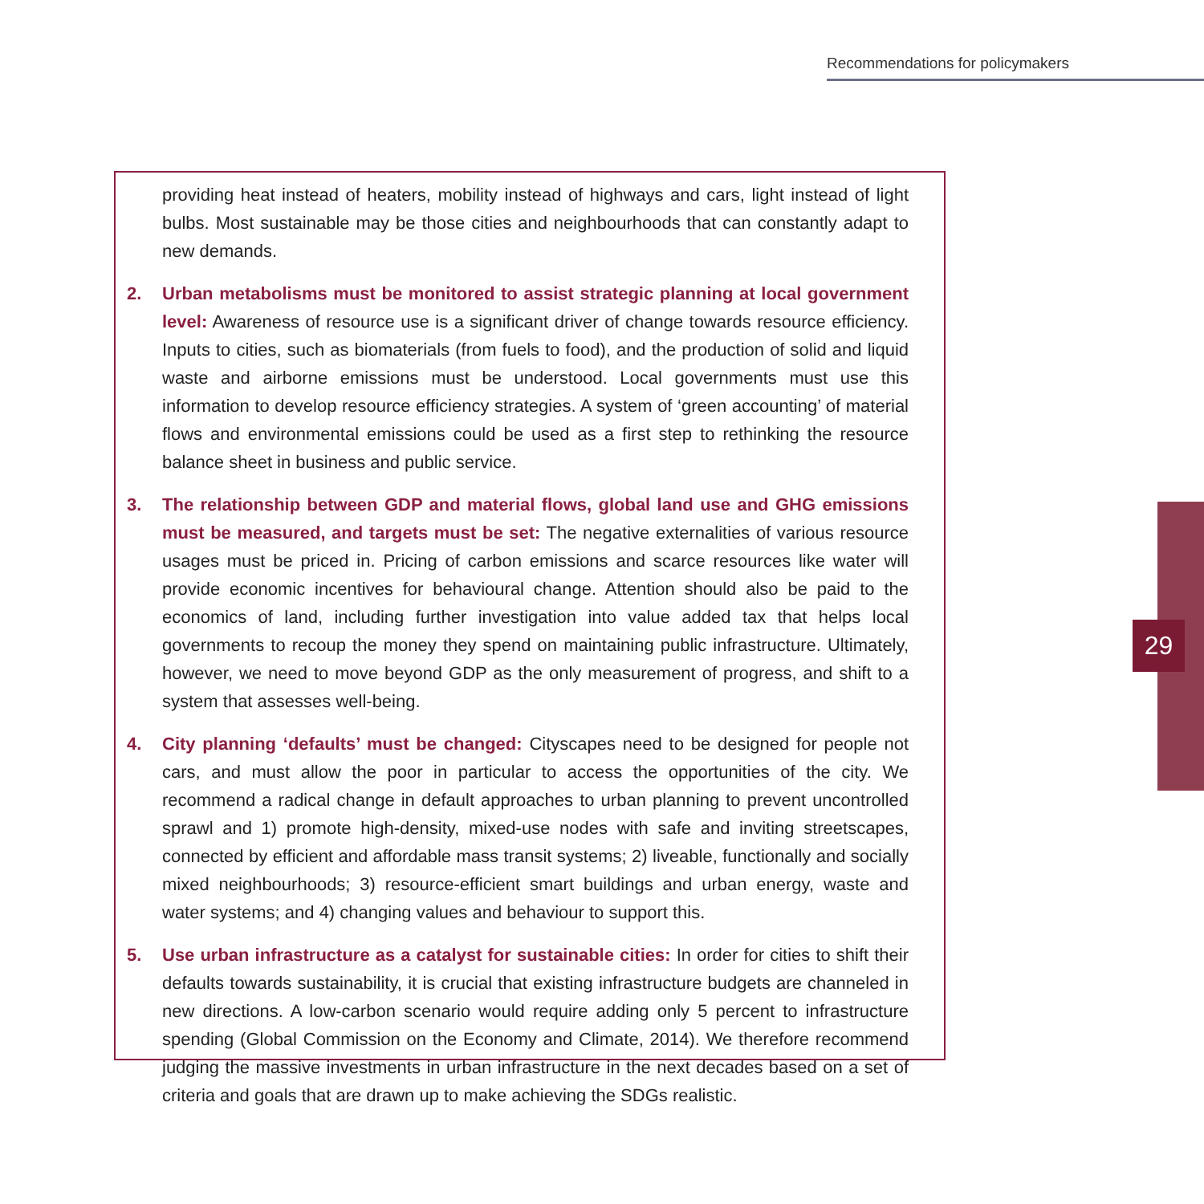Recommendations for policymakers
29
providing heat instead of heaters, mobility instead of highways and cars, light instead of light bulbs. Most sustainable may be those cities and neighbourhoods that can constantly adapt to new demands.
2. Urban metabolisms must be monitored to assist strategic planning at local government level: Awareness of resource use is a significant driver of change towards resource efficiency. Inputs to cities, such as biomaterials (from fuels to food), and the production of solid and liquid waste and airborne emissions must be understood. Local governments must use this information to develop resource efficiency strategies. A system of ‘green accounting’ of material flows and environmental emissions could be used as a first step to rethinking the resource balance sheet in business and public service.
3. The relationship between GDP and material flows, global land use and GHG emissions must be measured, and targets must be set: The negative externalities of various resource usages must be priced in. Pricing of carbon emissions and scarce resources like water will provide economic incentives for behavioural change. Attention should also be paid to the economics of land, including further investigation into value added tax that helps local governments to recoup the money they spend on maintaining public infrastructure. Ultimately, however, we need to move beyond GDP as the only measurement of progress, and shift to a system that assesses well-being.
4. City planning ‘defaults’ must be changed: Cityscapes need to be designed for people not cars, and must allow the poor in particular to access the opportunities of the city. We recommend a radical change in default approaches to urban planning to prevent uncontrolled sprawl and 1) promote high-density, mixed-use nodes with safe and inviting streetscapes, connected by efficient and affordable mass transit systems; 2) liveable, functionally and socially mixed neighbourhoods; 3) resource-efficient smart buildings and urban energy, waste and water systems; and 4) changing values and behaviour to support this.
5. Use urban infrastructure as a catalyst for sustainable cities: In order for cities to shift their defaults towards sustainability, it is crucial that existing infrastructure budgets are channeled in new directions. A low-carbon scenario would require adding only 5 percent to infrastructure spending (Global Commission on the Economy and Climate, 2014). We therefore recommend judging the massive investments in urban infrastructure in the next decades based on a set of criteria and goals that are drawn up to make achieving the SDGs realistic.